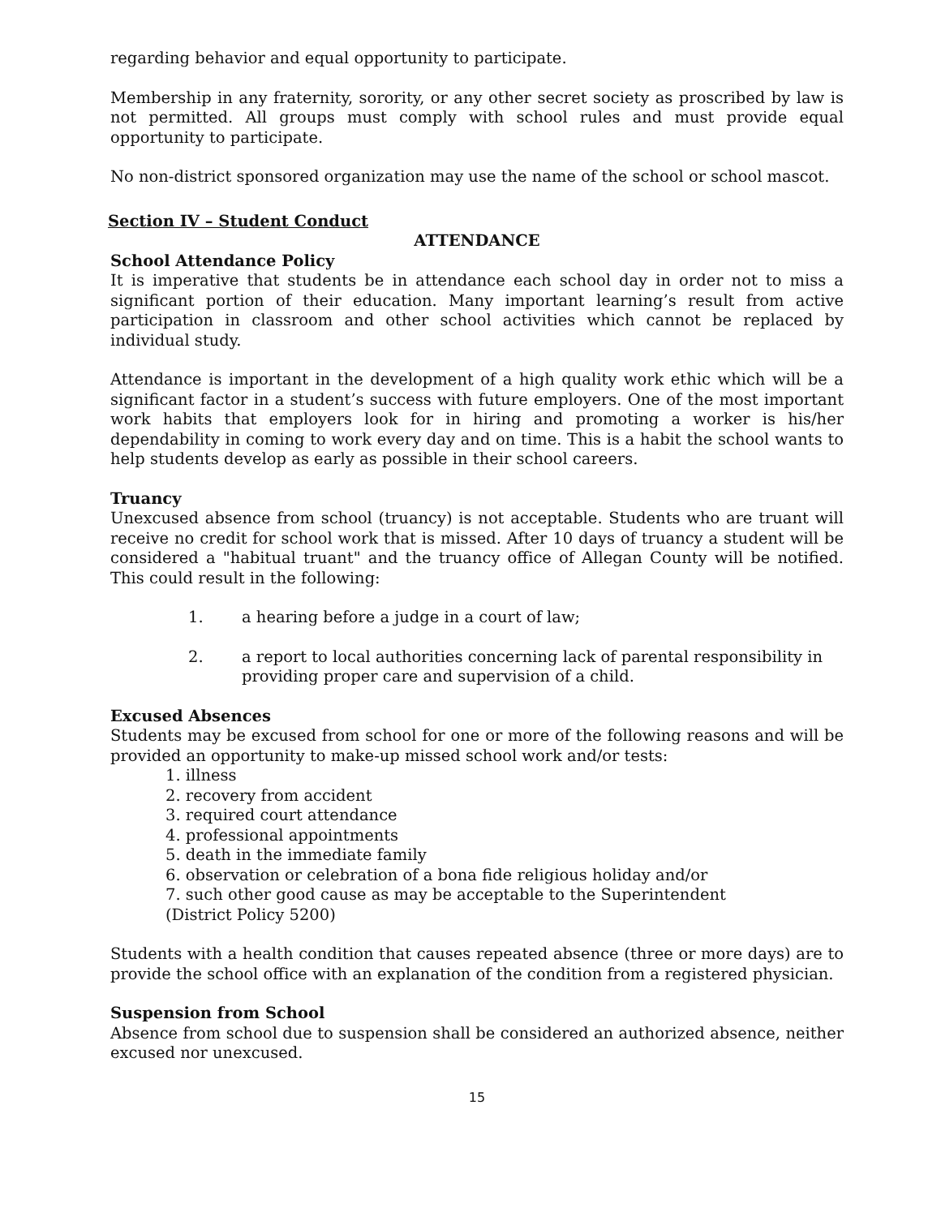regarding behavior and equal opportunity to participate.
Membership in any fraternity, sorority, or any other secret society as proscribed by law is not permitted. All groups must comply with school rules and must provide equal opportunity to participate.
No non-district sponsored organization may use the name of the school or school mascot.
Section IV – Student Conduct
ATTENDANCE
School Attendance Policy
It is imperative that students be in attendance each school day in order not to miss a significant portion of their education. Many important learning’s result from active participation in classroom and other school activities which cannot be replaced by individual study.
Attendance is important in the development of a high quality work ethic which will be a significant factor in a student’s success with future employers. One of the most important work habits that employers look for in hiring and promoting a worker is his/her dependability in coming to work every day and on time. This is a habit the school wants to help students develop as early as possible in their school careers.
Truancy
Unexcused absence from school (truancy) is not acceptable. Students who are truant will receive no credit for school work that is missed. After 10 days of truancy a student will be considered a "habitual truant" and the truancy office of Allegan County will be notified. This could result in the following:
1. a hearing before a judge in a court of law;
2. a report to local authorities concerning lack of parental responsibility in providing proper care and supervision of a child.
Excused Absences
Students may be excused from school for one or more of the following reasons and will be provided an opportunity to make-up missed school work and/or tests:
1. illness
2. recovery from accident
3. required court attendance
4. professional appointments
5. death in the immediate family
6. observation or celebration of a bona fide religious holiday and/or
7. such other good cause as may be acceptable to the Superintendent
(District Policy 5200)
Students with a health condition that causes repeated absence (three or more days) are to provide the school office with an explanation of the condition from a registered physician.
Suspension from School
Absence from school due to suspension shall be considered an authorized absence, neither excused nor unexcused.
15